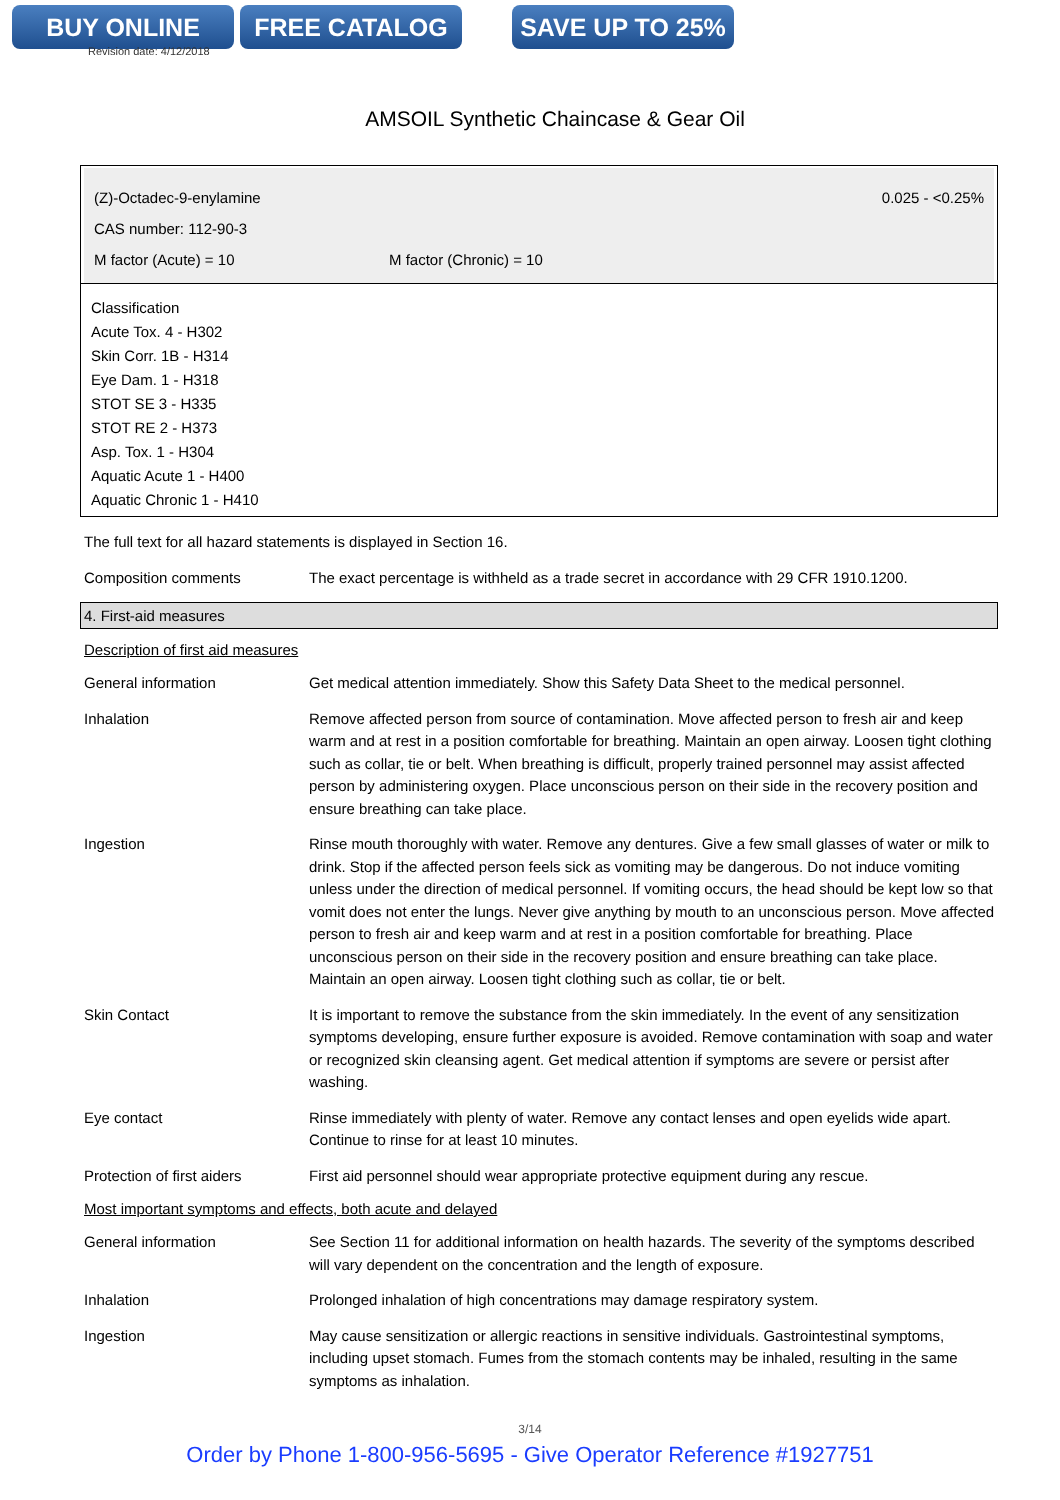BUY ONLINE FREE CATALOG SAVE UP TO 25%
Revision date: 4/12/2018
AMSOIL Synthetic Chaincase & Gear Oil
(Z)-Octadec-9-enylamine 0.025 - <0.25%
CAS number: 112-90-3
M factor (Acute) = 10 M factor (Chronic) = 10
Classification
Acute Tox. 4 - H302
Skin Corr. 1B - H314
Eye Dam. 1 - H318
STOT SE 3 - H335
STOT RE 2 - H373
Asp. Tox. 1 - H304
Aquatic Acute 1 - H400
Aquatic Chronic 1 - H410
The full text for all hazard statements is displayed in Section 16.
Composition comments The exact percentage is withheld as a trade secret in accordance with 29 CFR 1910.1200.
4. First-aid measures
Description of first aid measures
General information Get medical attention immediately. Show this Safety Data Sheet to the medical personnel.
Inhalation Remove affected person from source of contamination. Move affected person to fresh air and keep warm and at rest in a position comfortable for breathing. Maintain an open airway. Loosen tight clothing such as collar, tie or belt. When breathing is difficult, properly trained personnel may assist affected person by administering oxygen. Place unconscious person on their side in the recovery position and ensure breathing can take place.
Ingestion Rinse mouth thoroughly with water. Remove any dentures. Give a few small glasses of water or milk to drink. Stop if the affected person feels sick as vomiting may be dangerous. Do not induce vomiting unless under the direction of medical personnel. If vomiting occurs, the head should be kept low so that vomit does not enter the lungs. Never give anything by mouth to an unconscious person. Move affected person to fresh air and keep warm and at rest in a position comfortable for breathing. Place unconscious person on their side in the recovery position and ensure breathing can take place. Maintain an open airway. Loosen tight clothing such as collar, tie or belt.
Skin Contact It is important to remove the substance from the skin immediately. In the event of any sensitization symptoms developing, ensure further exposure is avoided. Remove contamination with soap and water or recognized skin cleansing agent. Get medical attention if symptoms are severe or persist after washing.
Eye contact Rinse immediately with plenty of water. Remove any contact lenses and open eyelids wide apart. Continue to rinse for at least 10 minutes.
Protection of first aiders
First aid personnel should wear appropriate protective equipment during any rescue.
Most important symptoms and effects, both acute and delayed
General information See Section 11 for additional information on health hazards. The severity of the symptoms described will vary dependent on the concentration and the length of exposure.
Inhalation Prolonged inhalation of high concentrations may damage respiratory system.
Ingestion May cause sensitization or allergic reactions in sensitive individuals. Gastrointestinal symptoms, including upset stomach. Fumes from the stomach contents may be inhaled, resulting in the same symptoms as inhalation.
3/14
Order by Phone 1-800-956-5695 - Give Operator Reference #1927751